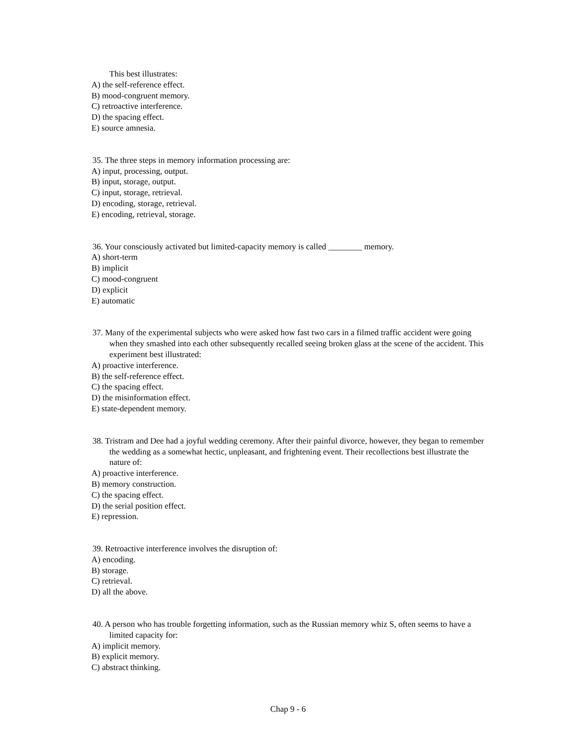This best illustrates:
A) the self-reference effect.
B) mood-congruent memory.
C) retroactive interference.
D) the spacing effect.
E) source amnesia.
35. The three steps in memory information processing are:
A) input, processing, output.
B) input, storage, output.
C) input, storage, retrieval.
D) encoding, storage, retrieval.
E) encoding, retrieval, storage.
36. Your consciously activated but limited-capacity memory is called ________ memory.
A) short-term
B) implicit
C) mood-congruent
D) explicit
E) automatic
37. Many of the experimental subjects who were asked how fast two cars in a filmed traffic accident were going when they smashed into each other subsequently recalled seeing broken glass at the scene of the accident. This experiment best illustrated:
A) proactive interference.
B) the self-reference effect.
C) the spacing effect.
D) the misinformation effect.
E) state-dependent memory.
38. Tristram and Dee had a joyful wedding ceremony. After their painful divorce, however, they began to remember the wedding as a somewhat hectic, unpleasant, and frightening event. Their recollections best illustrate the nature of:
A) proactive interference.
B) memory construction.
C) the spacing effect.
D) the serial position effect.
E) repression.
39. Retroactive interference involves the disruption of:
A) encoding.
B) storage.
C) retrieval.
D) all the above.
40. A person who has trouble forgetting information, such as the Russian memory whiz S, often seems to have a limited capacity for:
A) implicit memory.
B) explicit memory.
C) abstract thinking.
Chap 9 - 6